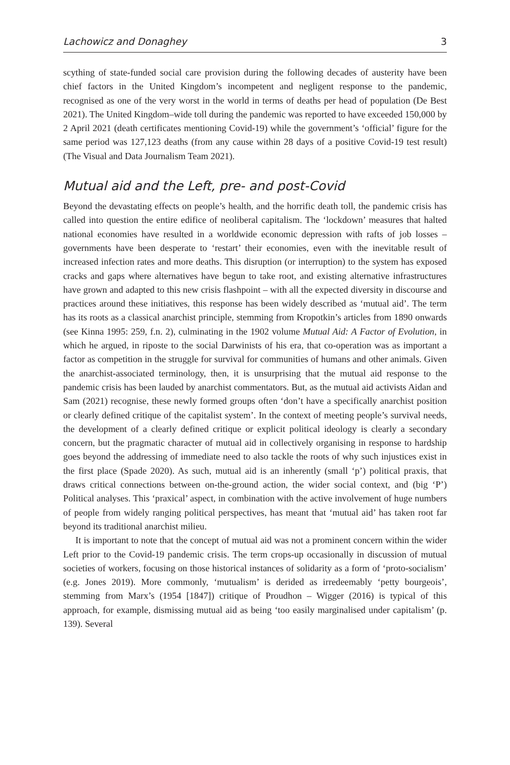Lachowicz and Donaghey 3
scything of state-funded social care provision during the following decades of austerity have been chief factors in the United Kingdom’s incompetent and negligent response to the pandemic, recognised as one of the very worst in the world in terms of deaths per head of population (De Best 2021). The United Kingdom–wide toll during the pandemic was reported to have exceeded 150,000 by 2 April 2021 (death certificates mentioning Covid-19) while the government’s ‘official’ figure for the same period was 127,123 deaths (from any cause within 28 days of a positive Covid-19 test result) (The Visual and Data Journalism Team 2021).
Mutual aid and the Left, pre- and post-Covid
Beyond the devastating effects on people’s health, and the horrific death toll, the pandemic crisis has called into question the entire edifice of neoliberal capitalism. The ‘lockdown’ measures that halted national economies have resulted in a worldwide economic depression with rafts of job losses – governments have been desperate to ‘restart’ their economies, even with the inevitable result of increased infection rates and more deaths. This disruption (or interruption) to the system has exposed cracks and gaps where alternatives have begun to take root, and existing alternative infrastructures have grown and adapted to this new crisis flashpoint – with all the expected diversity in discourse and practices around these initiatives, this response has been widely described as ‘mutual aid’. The term has its roots as a classical anarchist principle, stemming from Kropotkin’s articles from 1890 onwards (see Kinna 1995: 259, f.n. 2), culminating in the 1902 volume Mutual Aid: A Factor of Evolution, in which he argued, in riposte to the social Darwinists of his era, that co-operation was as important a factor as competition in the struggle for survival for communities of humans and other animals. Given the anarchist-associated terminology, then, it is unsurprising that the mutual aid response to the pandemic crisis has been lauded by anarchist commentators. But, as the mutual aid activists Aidan and Sam (2021) recognise, these newly formed groups often ‘don’t have a specifically anarchist position or clearly defined critique of the capitalist system’. In the context of meeting people’s survival needs, the development of a clearly defined critique or explicit political ideology is clearly a secondary concern, but the pragmatic character of mutual aid in collectively organising in response to hardship goes beyond the addressing of immediate need to also tackle the roots of why such injustices exist in the first place (Spade 2020). As such, mutual aid is an inherently (small ‘p’) political praxis, that draws critical connections between on-the-ground action, the wider social context, and (big ‘P’) Political analyses. This ‘praxical’ aspect, in combination with the active involvement of huge numbers of people from widely ranging political perspectives, has meant that ‘mutual aid’ has taken root far beyond its traditional anarchist milieu.
It is important to note that the concept of mutual aid was not a prominent concern within the wider Left prior to the Covid-19 pandemic crisis. The term crops-up occasionally in discussion of mutual societies of workers, focusing on those historical instances of solidarity as a form of ‘proto-socialism’ (e.g. Jones 2019). More commonly, ‘mutualism’ is derided as irredeemably ‘petty bourgeois’, stemming from Marx’s (1954 [1847]) critique of Proudhon – Wigger (2016) is typical of this approach, for example, dismissing mutual aid as being ‘too easily marginalised under capitalism’ (p. 139). Several